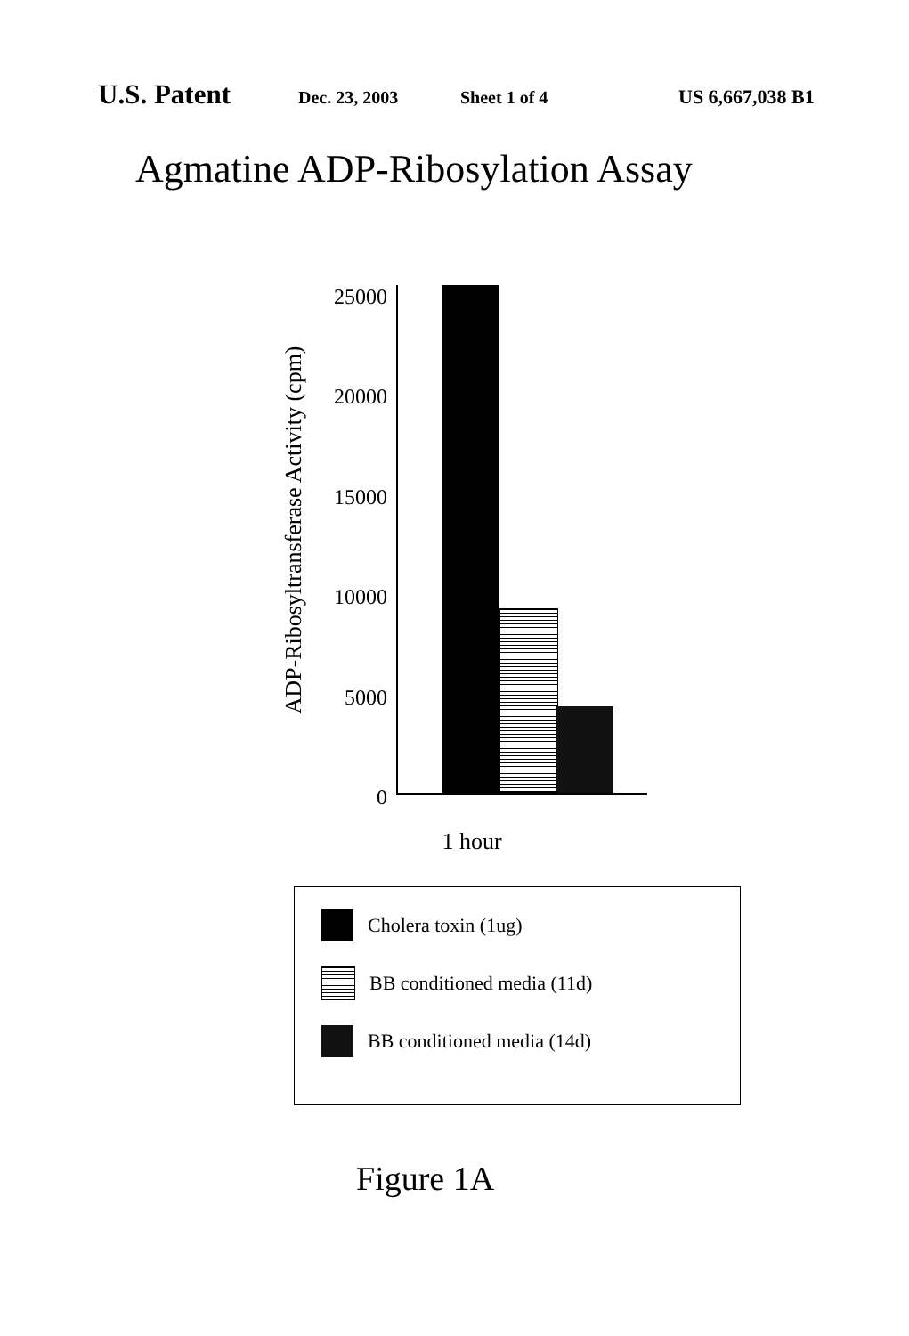U.S. Patent Dec. 23, 2003 Sheet 1 of 4 US 6,667,038 B1
Agmatine ADP-Ribosylation Assay
ADP-Ribosyltransferase Activity (cpm)
25000
20000
15000
10000
5000
0
1 hour
Cholera toxin (1ug)
BB conditioned media (11d)
BB conditioned media (14d)
Figure 1A